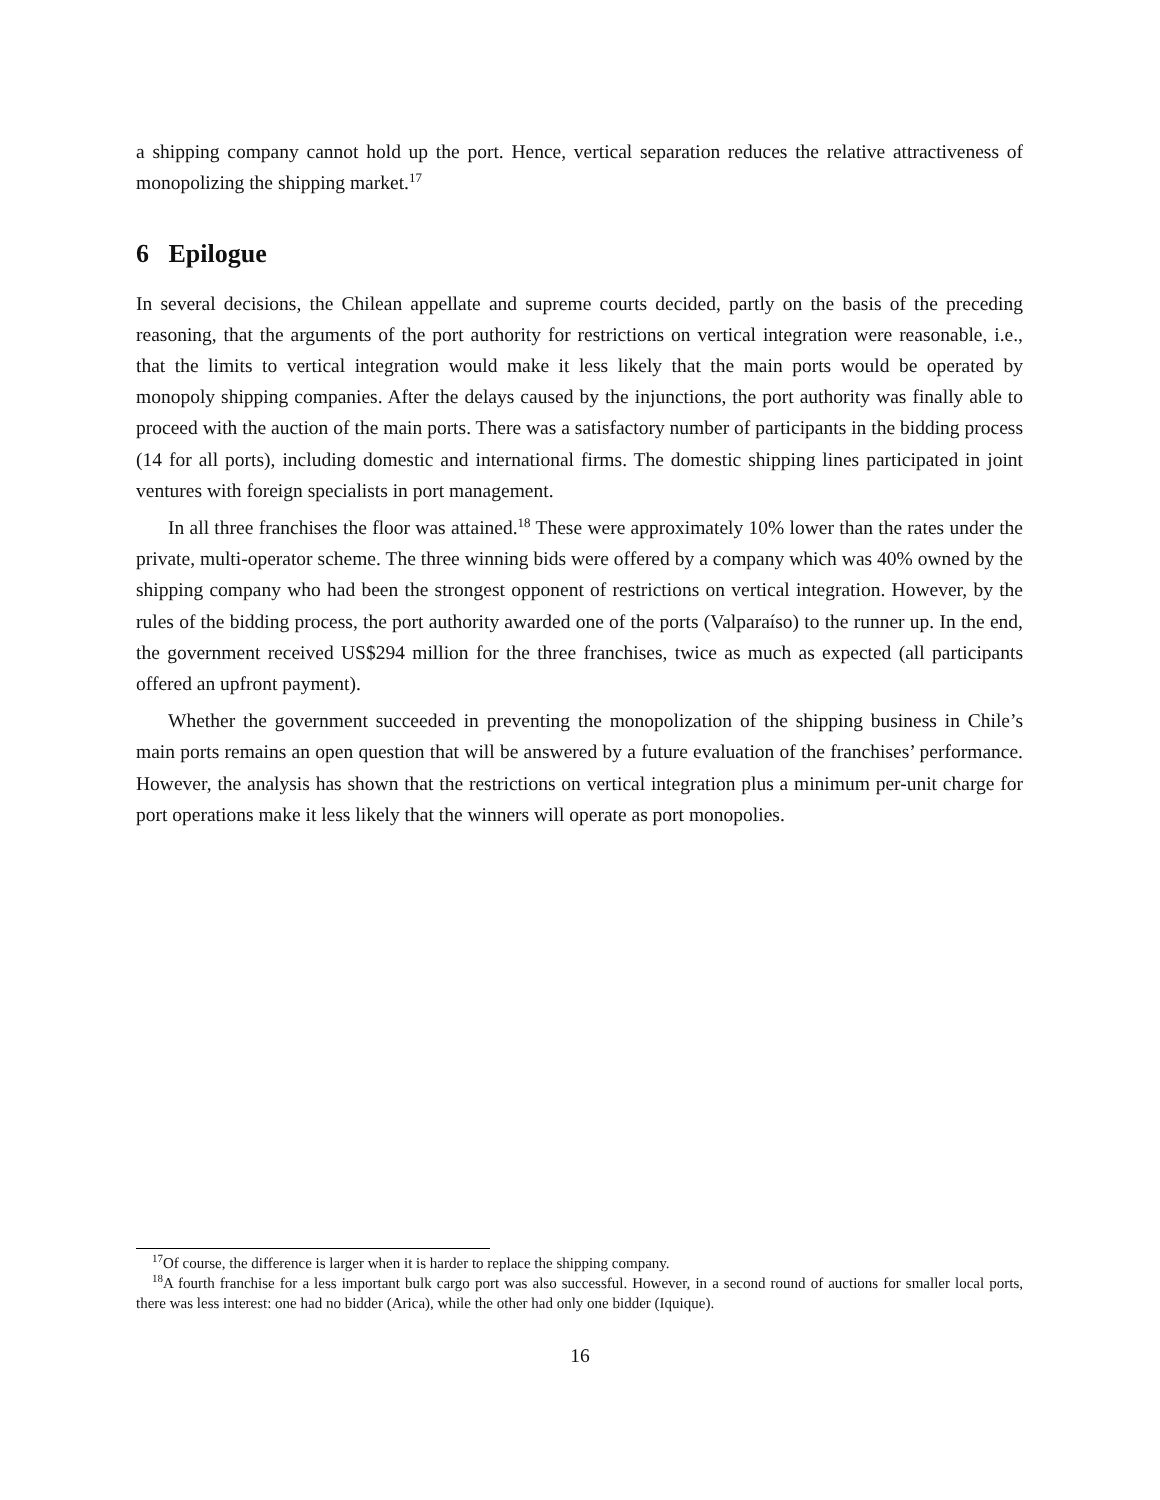a shipping company cannot hold up the port. Hence, vertical separation reduces the relative attractiveness of monopolizing the shipping market.<sup>17</sup>
6 Epilogue
In several decisions, the Chilean appellate and supreme courts decided, partly on the basis of the preceding reasoning, that the arguments of the port authority for restrictions on vertical integration were reasonable, i.e., that the limits to vertical integration would make it less likely that the main ports would be operated by monopoly shipping companies. After the delays caused by the injunctions, the port authority was finally able to proceed with the auction of the main ports. There was a satisfactory number of participants in the bidding process (14 for all ports), including domestic and international firms. The domestic shipping lines participated in joint ventures with foreign specialists in port management.
In all three franchises the floor was attained.<sup>18</sup> These were approximately 10% lower than the rates under the private, multi-operator scheme. The three winning bids were offered by a company which was 40% owned by the shipping company who had been the strongest opponent of restrictions on vertical integration. However, by the rules of the bidding process, the port authority awarded one of the ports (Valparaíso) to the runner up. In the end, the government received US$294 million for the three franchises, twice as much as expected (all participants offered an upfront payment).
Whether the government succeeded in preventing the monopolization of the shipping business in Chile’s main ports remains an open question that will be answered by a future evaluation of the franchises’ performance. However, the analysis has shown that the restrictions on vertical integration plus a minimum per-unit charge for port operations make it less likely that the winners will operate as port monopolies.
<sup>17</sup> Of course, the difference is larger when it is harder to replace the shipping company.
<sup>18</sup> A fourth franchise for a less important bulk cargo port was also successful. However, in a second round of auctions for smaller local ports, there was less interest: one had no bidder (Arica), while the other had only one bidder (Iquique).
16